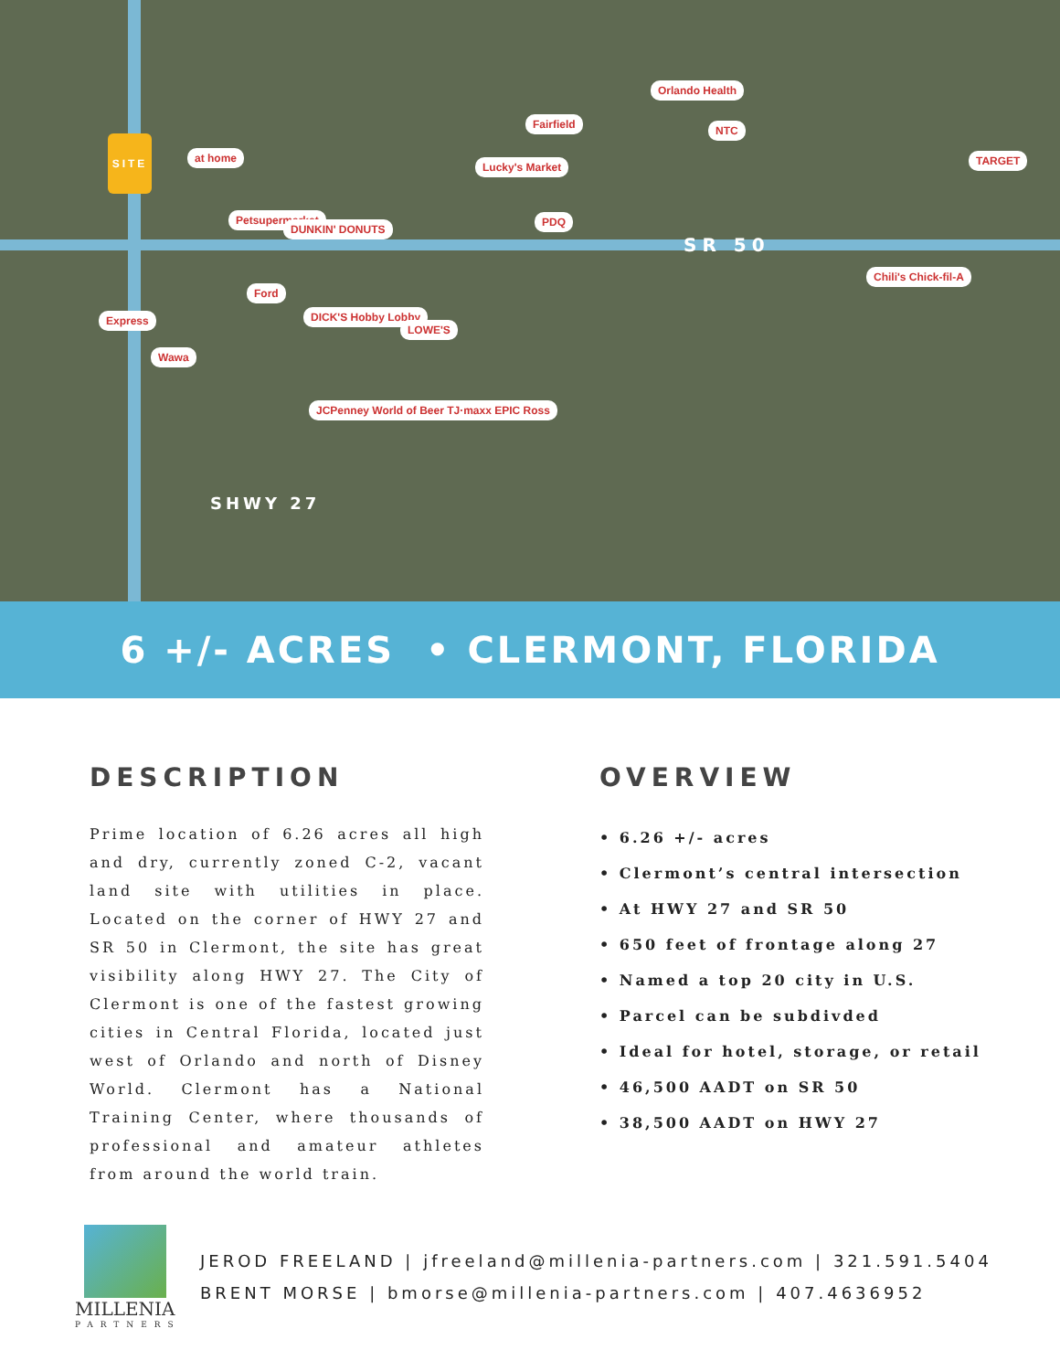SITE
at home
Petsupermarket
DUNKIN' DONUTS
Lucky's Market
PDQ
NTC
Orlando Health
Fairfield
Ford
DICK'S Hobby Lobby
LOWE'S
Express
Wawa
JCPenney World of Beer TJ·maxx EPIC Ross
Chili's Chick-fil-A
TARGET
SR 50
SHWY 27
6 +/- ACRES • CLERMONT, FLORIDA
DESCRIPTION
Prime location of 6.26 acres all high and dry, currently zoned C-2, vacant land site with utilities in place. Located on the corner of HWY 27 and SR 50 in Clermont, the site has great visibility along HWY 27. The City of Clermont is one of the fastest growing cities in Central Florida, located just west of Orlando and north of Disney World. Clermont has a National Training Center, where thousands of professional and amateur athletes from around the world train.
OVERVIEW
• 6.26 +/- acres
• Clermont’s central intersection
• At HWY 27 and SR 50
• 650 feet of frontage along 27
• Named a top 20 city in U.S.
• Parcel can be subdivded
• Ideal for hotel, storage, or retail
• 46,500 AADT on SR 50
• 38,500 AADT on HWY 27
MILLENIA
PARTNERS
JEROD FREELAND | jfreeland@millenia-partners.com | 321.591.5404
BRENT MORSE | bmorse@millenia-partners.com | 407.4636952